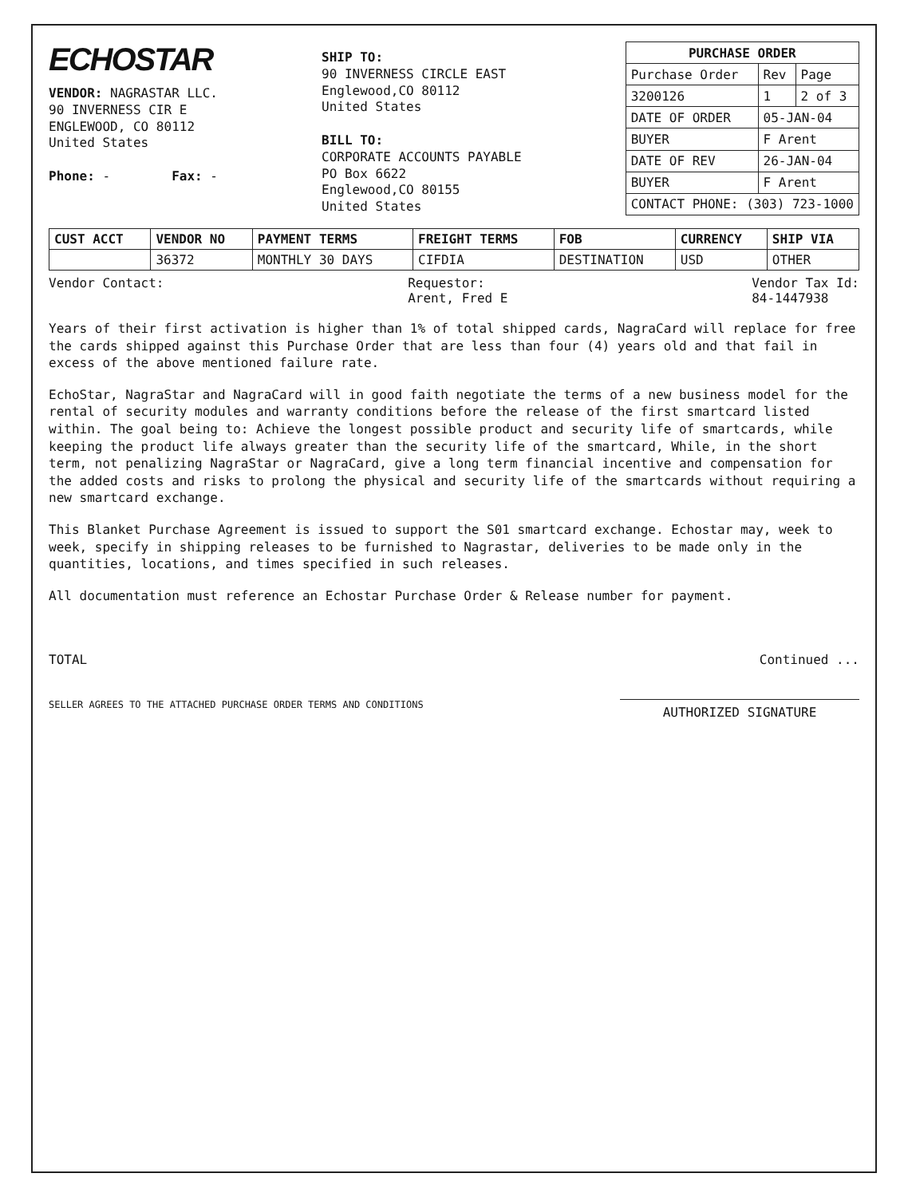ECHOSTAR
VENDOR: NAGRASTAR LLC.
90 INVERNESS CIR E
ENGLEWOOD, CO 80112
United States
Phone: - Fax: -
SHIP TO:
90 INVERNESS CIRCLE EAST
Englewood,CO 80112
United States
BILL TO:
CORPORATE ACCOUNTS PAYABLE
PO Box 6622
Englewood,CO 80155
United States
| PURCHASE ORDER | | |
| --- | --- | --- |
| Purchase Order | Rev | Page |
| 3200126 | 1 | 2 of 3 |
| DATE OF ORDER | 05-JAN-04 | |
| BUYER | F Arent | |
| DATE OF REV | 26-JAN-04 | |
| BUYER | F Arent | |
| CONTACT PHONE: (303) 723-1000 | | |
| CUST ACCT | VENDOR NO | PAYMENT TERMS | FREIGHT TERMS | FOB | CURRENCY | SHIP VIA |
| --- | --- | --- | --- | --- | --- | --- |
| | 36372 | MONTHLY 30 DAYS | CIFDIA | DESTINATION | USD | OTHER |
Vendor Contact: Requestor:
Arent, Fred E
Vendor Tax Id:
84-1447938
Years of their first activation is higher than 1% of total shipped cards, NagraCard will replace for free the cards shipped against this Purchase Order that are less than four (4) years old and that fail in excess of the above mentioned failure rate.
EchoStar, NagraStar and NagraCard will in good faith negotiate the terms of a new business model for the rental of security modules and warranty conditions before the release of the first smartcard listed within. The goal being to: Achieve the longest possible product and security life of smartcards, while keeping the product life always greater than the security life of the smartcard, While, in the short term, not penalizing NagraStar or NagraCard, give a long term financial incentive and compensation for the added costs and risks to prolong the physical and security life of the smartcards without requiring a new smartcard exchange.
This Blanket Purchase Agreement is issued to support the S01 smartcard exchange. Echostar may, week to week, specify in shipping releases to be furnished to Nagrastar, deliveries to be made only in the quantities, locations, and times specified in such releases.
All documentation must reference an Echostar Purchase Order & Release number for payment.
TOTAL Continued ...
SELLER AGREES TO THE ATTACHED PURCHASE ORDER TERMS AND CONDITIONS
AUTHORIZED SIGNATURE